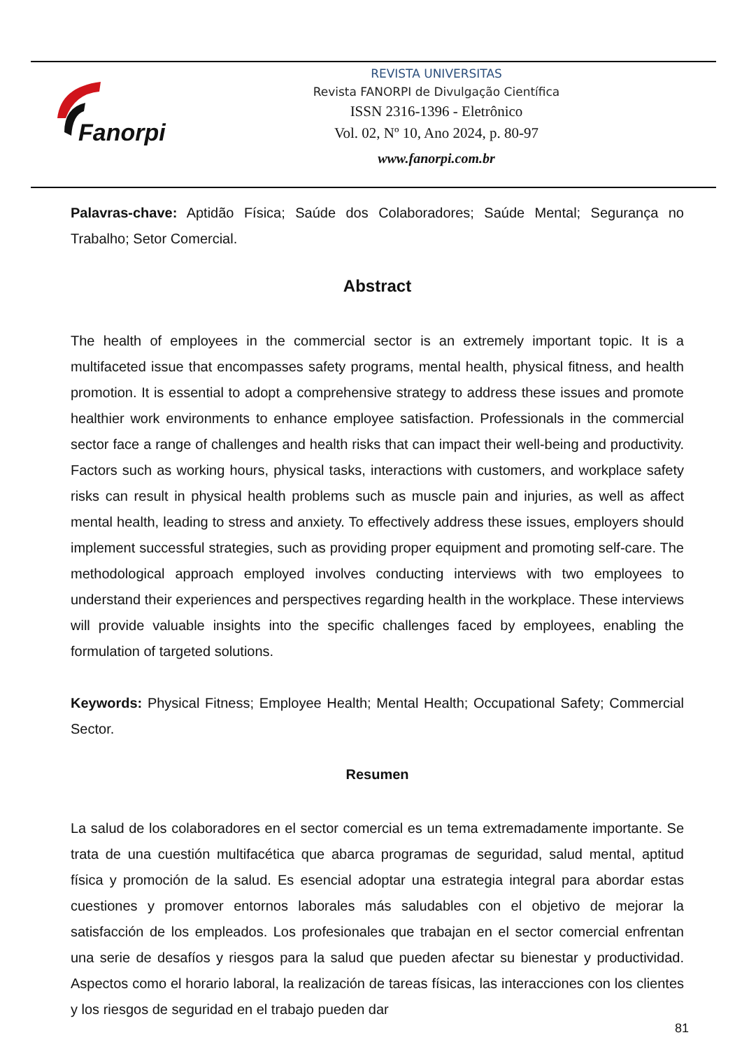Fanorpi
REVISTA UNIVERSITAS
Revista FANORPI de Divulgação Científica
ISSN 2316-1396 - Eletrônico
Vol. 02, Nº 10, Ano 2024, p. 80-97
www.fanorpi.com.br
Palavras-chave: Aptidão Física; Saúde dos Colaboradores; Saúde Mental; Segurança no Trabalho; Setor Comercial.
Abstract
The health of employees in the commercial sector is an extremely important topic. It is a multifaceted issue that encompasses safety programs, mental health, physical fitness, and health promotion. It is essential to adopt a comprehensive strategy to address these issues and promote healthier work environments to enhance employee satisfaction. Professionals in the commercial sector face a range of challenges and health risks that can impact their well-being and productivity. Factors such as working hours, physical tasks, interactions with customers, and workplace safety risks can result in physical health problems such as muscle pain and injuries, as well as affect mental health, leading to stress and anxiety. To effectively address these issues, employers should implement successful strategies, such as providing proper equipment and promoting self-care. The methodological approach employed involves conducting interviews with two employees to understand their experiences and perspectives regarding health in the workplace. These interviews will provide valuable insights into the specific challenges faced by employees, enabling the formulation of targeted solutions.
Keywords: Physical Fitness; Employee Health; Mental Health; Occupational Safety; Commercial Sector.
Resumen
La salud de los colaboradores en el sector comercial es un tema extremadamente importante. Se trata de una cuestión multifacética que abarca programas de seguridad, salud mental, aptitud física y promoción de la salud. Es esencial adoptar una estrategia integral para abordar estas cuestiones y promover entornos laborales más saludables con el objetivo de mejorar la satisfacción de los empleados. Los profesionales que trabajan en el sector comercial enfrentan una serie de desafíos y riesgos para la salud que pueden afectar su bienestar y productividad. Aspectos como el horario laboral, la realización de tareas físicas, las interacciones con los clientes y los riesgos de seguridad en el trabajo pueden dar
81